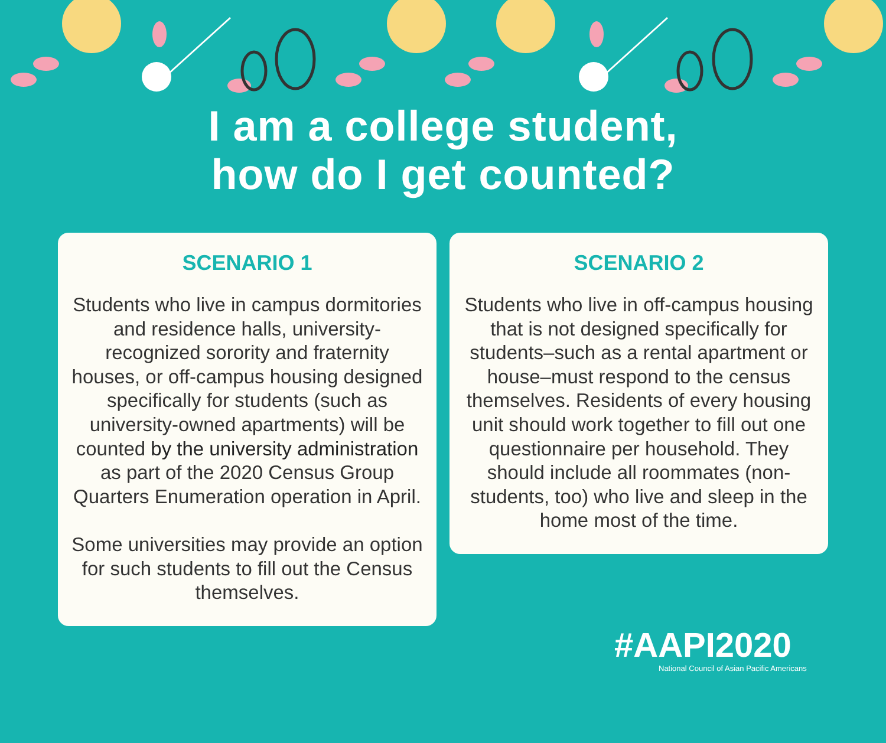I am a college student,
how do I get counted?
SCENARIO 1
Students who live in campus dormitories and residence halls, university-recognized sorority and fraternity houses, or off-campus housing designed specifically for students (such as university-owned apartments) will be counted by the university administration as part of the 2020 Census Group Quarters Enumeration operation in April.
Some universities may provide an option for such students to fill out the Census themselves.
SCENARIO 2
Students who live in off-campus housing that is not designed specifically for students–such as a rental apartment or house–must respond to the census themselves. Residents of every housing unit should work together to fill out one questionnaire per household. They should include all roommates (non-students, too) who live and sleep in the home most of the time.
#AAPI2020
National Council of Asian Pacific Americans